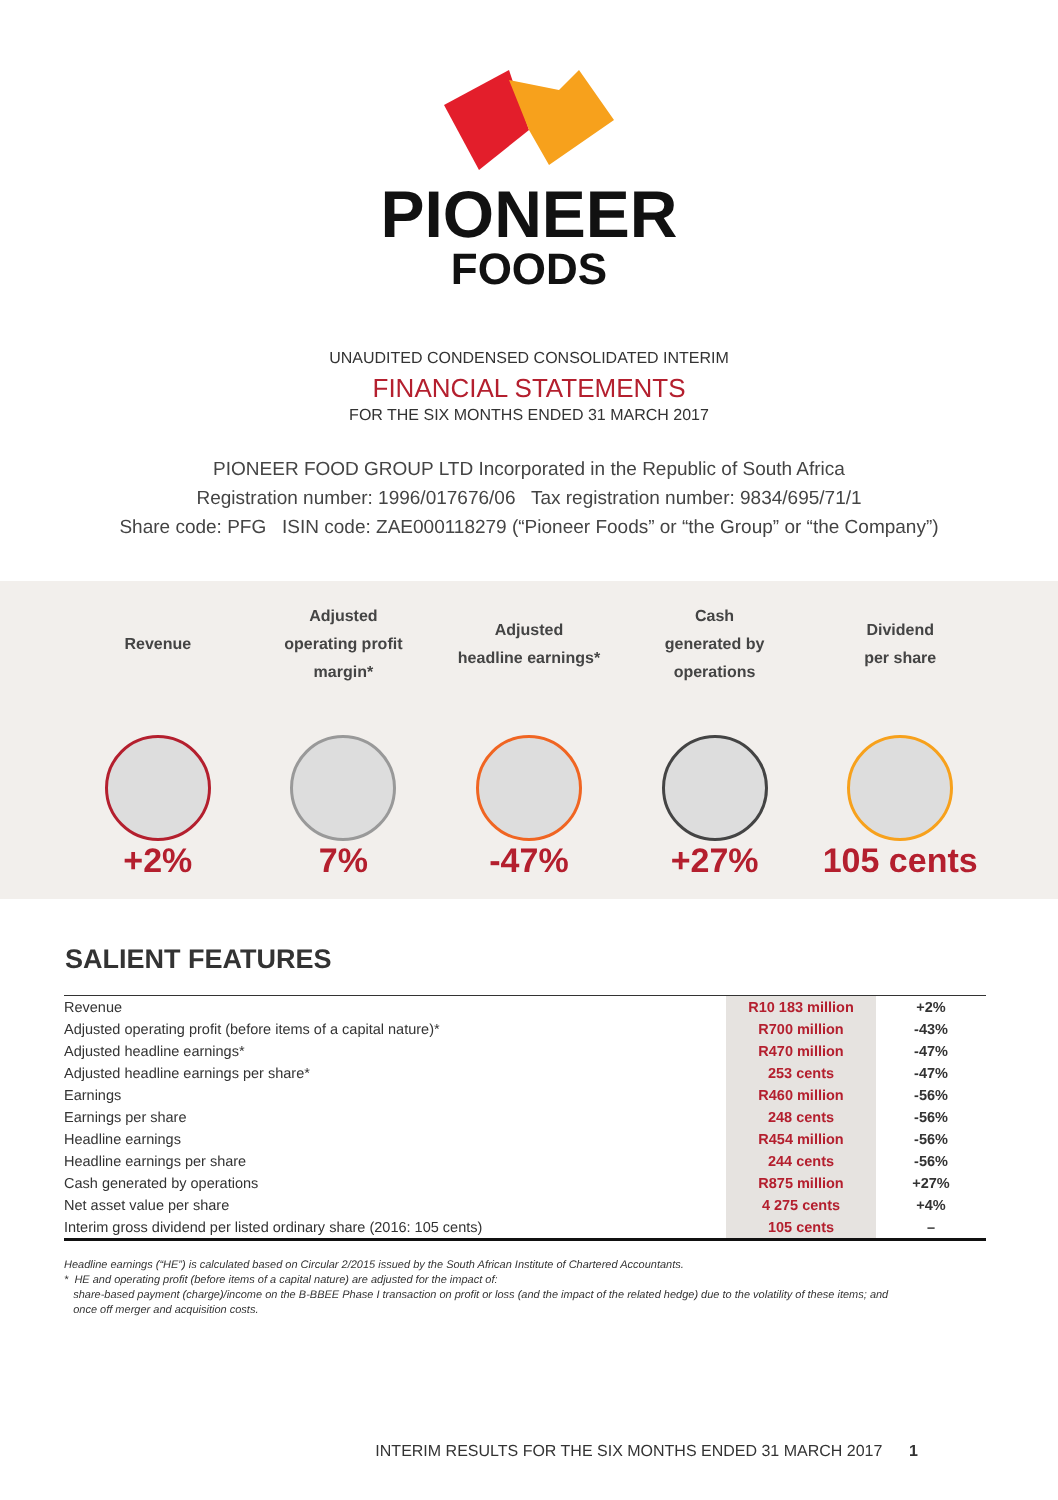PIONEER
FOODS
UNAUDITED CONDENSED CONSOLIDATED INTERIM
FINANCIAL STATEMENTS
FOR THE SIX MONTHS ENDED 31 MARCH 2017
PIONEER FOOD GROUP LTD Incorporated in the Republic of South Africa
Registration number: 1996/017676/06 Tax registration number: 9834/695/71/1
Share code: PFG ISIN code: ZAE000118279 (“Pioneer Foods” or “the Group” or “the Company”)
Revenue
+2%
Adjusted
operating profit
margin*
7%
Adjusted
headline earnings*
-47%
Cash
generated by
operations
+27%
Dividend
per share
105 cents
SALIENT FEATURES
| Revenue | R10 183 million | +2% |
| Adjusted operating profit (before items of a capital nature)* | R700 million | -43% |
| Adjusted headline earnings* | R470 million | -47% |
| Adjusted headline earnings per share* | 253 cents | -47% |
| Earnings | R460 million | -56% |
| Earnings per share | 248 cents | -56% |
| Headline earnings | R454 million | -56% |
| Headline earnings per share | 244 cents | -56% |
| Cash generated by operations | R875 million | +27% |
| Net asset value per share | 4 275 cents | +4% |
| Interim gross dividend per listed ordinary share (2016: 105 cents) | 105 cents | – |
Headline earnings (“HE”) is calculated based on Circular 2/2015 issued by the South African Institute of Chartered Accountants.
* HE and operating profit (before items of a capital nature) are adjusted for the impact of:
share-based payment (charge)/income on the B-BBEE Phase I transaction on profit or loss (and the impact of the related hedge) due to the volatility of these items; and
once off merger and acquisition costs.
INTERIM RESULTS FOR THE SIX MONTHS ENDED 31 MARCH 2017 1